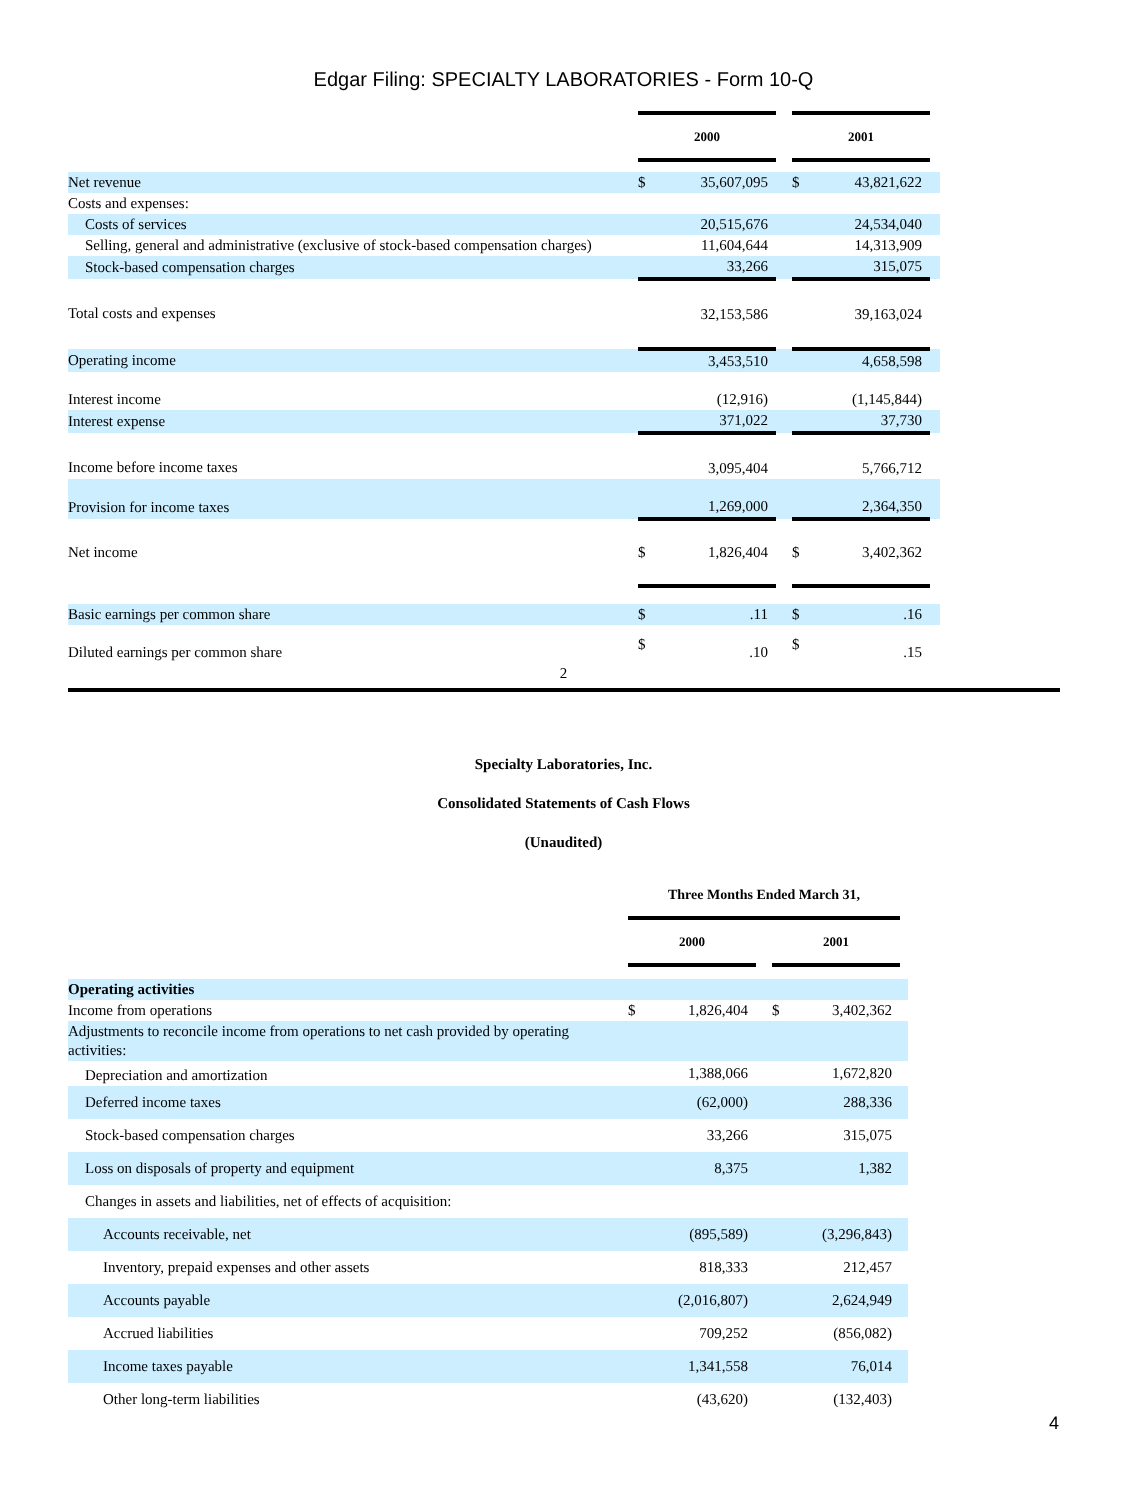Edgar Filing: SPECIALTY LABORATORIES - Form 10-Q
| | 2000 | | | 2001 | | |
| Net revenue | $ | 35,607,095 | | $ | 43,821,622 | |
| Costs and expenses: | | | | | | |
| Costs of services | | 20,515,676 | | | 24,534,040 | |
| Selling, general and administrative (exclusive of stock-based compensation charges) | | 11,604,644 | | | 14,313,909 | |
| Stock-based compensation charges | | 33,266 | | | 315,075 | |
| Total costs and expenses | | 32,153,586 | | | 39,163,024 | |
| Operating income | | 3,453,510 | | | 4,658,598 | |
| Interest income | | (12,916) | | | (1,145,844) | |
| Interest expense | | 371,022 | | | 37,730 | |
| Income before income taxes | | 3,095,404 | | | 5,766,712 | |
| Provision for income taxes | | 1,269,000 | | | 2,364,350 | |
| Net income | $ | 1,826,404 | | $ | 3,402,362 | |
| Basic earnings per common share | $ | .11 | | $ | .16 | |
| Diluted earnings per common share | $ | .10 | | $ | .15 | |
2
Specialty Laboratories, Inc.
Consolidated Statements of Cash Flows
(Unaudited)
| | Three Months Ended March 31, | | | | | |
| | 2000 | | | 2001 | | |
| Operating activities | | | | | | |
| Income from operations | $ | 1,826,404 | | $ | 3,402,362 | |
| Adjustments to reconcile income from operations to net cash provided by operating activities: | | | | | | |
| Depreciation and amortization | | 1,388,066 | | | 1,672,820 | |
| Deferred income taxes | | (62,000) | | | 288,336 | |
| Stock-based compensation charges | | 33,266 | | | 315,075 | |
| Loss on disposals of property and equipment | | 8,375 | | | 1,382 | |
| Changes in assets and liabilities, net of effects of acquisition: | | | | | | |
| Accounts receivable, net | | (895,589) | | | (3,296,843) | |
| Inventory, prepaid expenses and other assets | | 818,333 | | | 212,457 | |
| Accounts payable | | (2,016,807) | | | 2,624,949 | |
| Accrued liabilities | | 709,252 | | | (856,082) | |
| Income taxes payable | | 1,341,558 | | | 76,014 | |
| Other long-term liabilities | | (43,620) | | | (132,403) | |
4